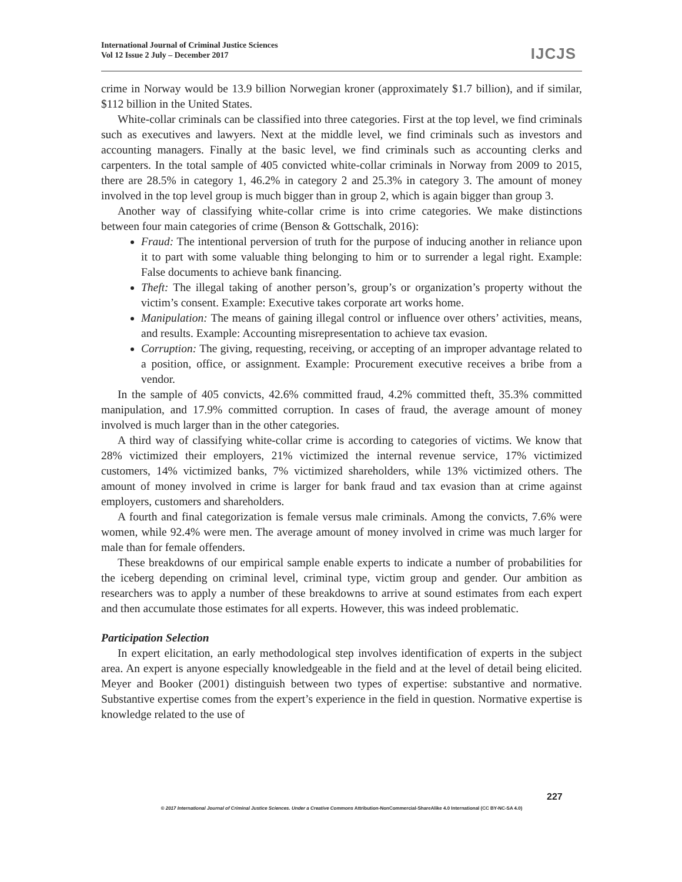International Journal of Criminal Justice Sciences
Vol 12 Issue 2 July – December 2017
IJCJS
crime in Norway would be 13.9 billion Norwegian kroner (approximately $1.7 billion), and if similar, $112 billion in the United States.
White-collar criminals can be classified into three categories. First at the top level, we find criminals such as executives and lawyers. Next at the middle level, we find criminals such as investors and accounting managers. Finally at the basic level, we find criminals such as accounting clerks and carpenters. In the total sample of 405 convicted white-collar criminals in Norway from 2009 to 2015, there are 28.5% in category 1, 46.2% in category 2 and 25.3% in category 3. The amount of money involved in the top level group is much bigger than in group 2, which is again bigger than group 3.
Another way of classifying white-collar crime is into crime categories. We make distinctions between four main categories of crime (Benson & Gottschalk, 2016):
Fraud: The intentional perversion of truth for the purpose of inducing another in reliance upon it to part with some valuable thing belonging to him or to surrender a legal right. Example: False documents to achieve bank financing.
Theft: The illegal taking of another person’s, group’s or organization’s property without the victim’s consent. Example: Executive takes corporate art works home.
Manipulation: The means of gaining illegal control or influence over others’ activities, means, and results. Example: Accounting misrepresentation to achieve tax evasion.
Corruption: The giving, requesting, receiving, or accepting of an improper advantage related to a position, office, or assignment. Example: Procurement executive receives a bribe from a vendor.
In the sample of 405 convicts, 42.6% committed fraud, 4.2% committed theft, 35.3% committed manipulation, and 17.9% committed corruption. In cases of fraud, the average amount of money involved is much larger than in the other categories.
A third way of classifying white-collar crime is according to categories of victims. We know that 28% victimized their employers, 21% victimized the internal revenue service, 17% victimized customers, 14% victimized banks, 7% victimized shareholders, while 13% victimized others. The amount of money involved in crime is larger for bank fraud and tax evasion than at crime against employers, customers and shareholders.
A fourth and final categorization is female versus male criminals. Among the convicts, 7.6% were women, while 92.4% were men. The average amount of money involved in crime was much larger for male than for female offenders.
These breakdowns of our empirical sample enable experts to indicate a number of probabilities for the iceberg depending on criminal level, criminal type, victim group and gender. Our ambition as researchers was to apply a number of these breakdowns to arrive at sound estimates from each expert and then accumulate those estimates for all experts. However, this was indeed problematic.
Participation Selection
In expert elicitation, an early methodological step involves identification of experts in the subject area. An expert is anyone especially knowledgeable in the field and at the level of detail being elicited. Meyer and Booker (2001) distinguish between two types of expertise: substantive and normative. Substantive expertise comes from the expert’s experience in the field in question. Normative expertise is knowledge related to the use of
227
© 2017 International Journal of Criminal Justice Sciences. Under a Creative Commons Attribution-NonCommercial-ShareAlike 4.0 International (CC BY-NC-SA 4.0)